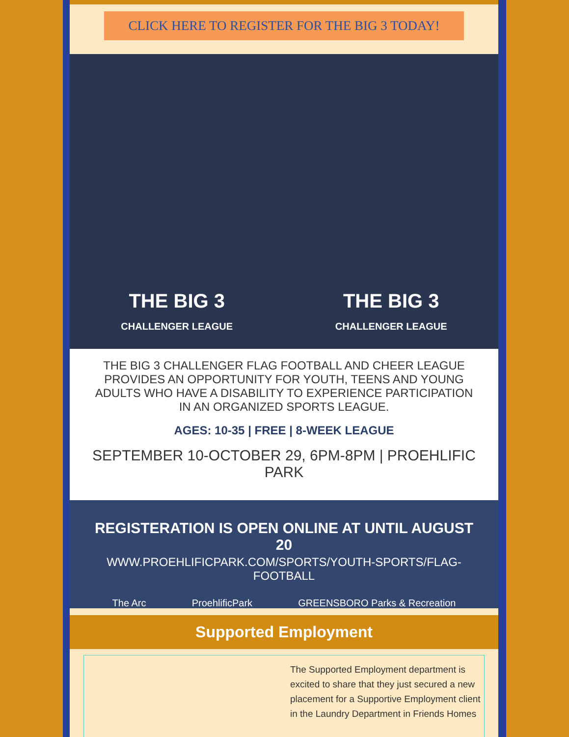CLICK HERE TO REGISTER FOR THE BIG 3 TODAY!
THE BIG 3
CHALLENGER LEAGUE THE BIG 3
CHALLENGER LEAGUE
THE BIG 3 CHALLENGER FLAG FOOTBALL AND CHEER LEAGUE PROVIDES AN OPPORTUNITY FOR YOUTH, TEENS AND YOUNG ADULTS WHO HAVE A DISABILITY TO EXPERIENCE PARTICIPATION IN AN ORGANIZED SPORTS LEAGUE.
AGES: 10-35 | FREE | 8-WEEK LEAGUE
SEPTEMBER 10-OCTOBER 29, 6PM-8PM | PROEHLIFIC PARK
REGISTERATION IS OPEN ONLINE AT UNTIL AUGUST 20
WWW.PROEHLIFICPARK.COM/SPORTS/YOUTH-SPORTS/FLAG-FOOTBALL
The Arc ProehlificPark GREENSBORO Parks & Recreation
Supported Employment
The Supported Employment department is excited to share that they just secured a new placement for a Supportive Employment client in the Laundry Department in Friends Homes